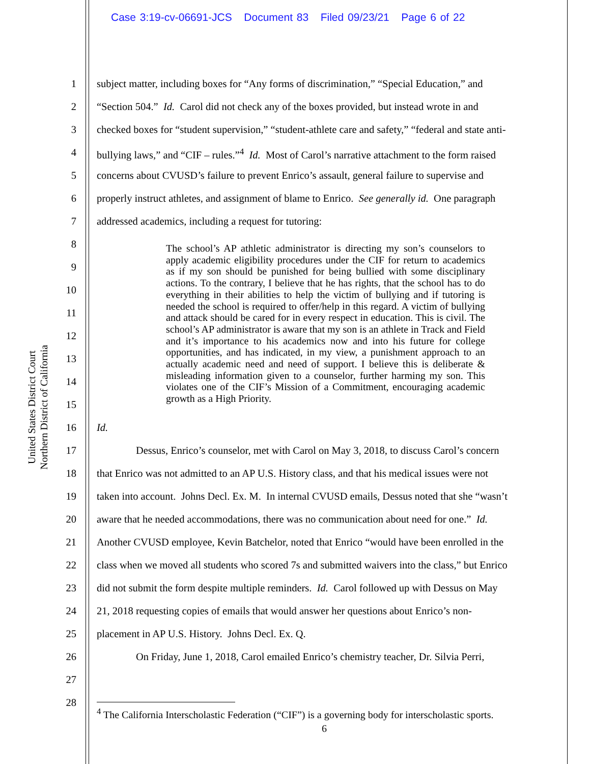Case 3:19-cv-06691-JCS Document 83 Filed 09/23/21 Page 6 of 22
United States District Court
Northern District of California
1
subject matter, including boxes for “Any forms of discrimination,” “Special Education,” and
2
“Section 504.” Id. Carol did not check any of the boxes provided, but instead wrote in and
3
checked boxes for “student supervision,” “student-athlete care and safety,” “federal and state anti-
4
bullying laws,” and “CIF – rules.”<sup>4</sup> Id. Most of Carol’s narrative attachment to the form raised
5
concerns about CVUSD’s failure to prevent Enrico’s assault, general failure to supervise and
6
properly instruct athletes, and assignment of blame to Enrico. See generally id. One paragraph
7
addressed academics, including a request for tutoring:
8
The school’s AP athletic administrator is directing my son’s counselors to apply academic eligibility procedures under the CIF for return to academics as if my son should be punished for being bullied with some disciplinary actions. To the contrary, I believe that he has rights, that the school has to do everything in their abilities to help the victim of bullying and if tutoring is needed the school is required to offer/help in this regard. A victim of bullying and attack should be cared for in every respect in education. This is civil. The school’s AP administrator is aware that my son is an athlete in Track and Field and it’s importance to his academics now and into his future for college opportunities, and has indicated, in my view, a punishment approach to an actually academic need and need of support. I believe this is deliberate & misleading information given to a counselor, further harming my son. This violates one of the CIF’s Mission of a Commitment, encouraging academic growth as a High Priority.
9
10
11
12
13
14
15
16
Id.
17
Dessus, Enrico’s counselor, met with Carol on May 3, 2018, to discuss Carol’s concern
18
that Enrico was not admitted to an AP U.S. History class, and that his medical issues were not
19
taken into account. Johns Decl. Ex. M. In internal CVUSD emails, Dessus noted that she “wasn’t
20
aware that he needed accommodations, there was no communication about need for one.” Id.
21
Another CVUSD employee, Kevin Batchelor, noted that Enrico “would have been enrolled in the
22
class when we moved all students who scored 7s and submitted waivers into the class,” but Enrico
23
did not submit the form despite multiple reminders. Id. Carol followed up with Dessus on May
24
21, 2018 requesting copies of emails that would answer her questions about Enrico’s non-
25
placement in AP U.S. History. Johns Decl. Ex. Q.
26
On Friday, June 1, 2018, Carol emailed Enrico’s chemistry teacher, Dr. Silvia Perri,
27
28
<sup>4</sup> The California Interscholastic Federation (“CIF”) is a governing body for interscholastic sports.
6